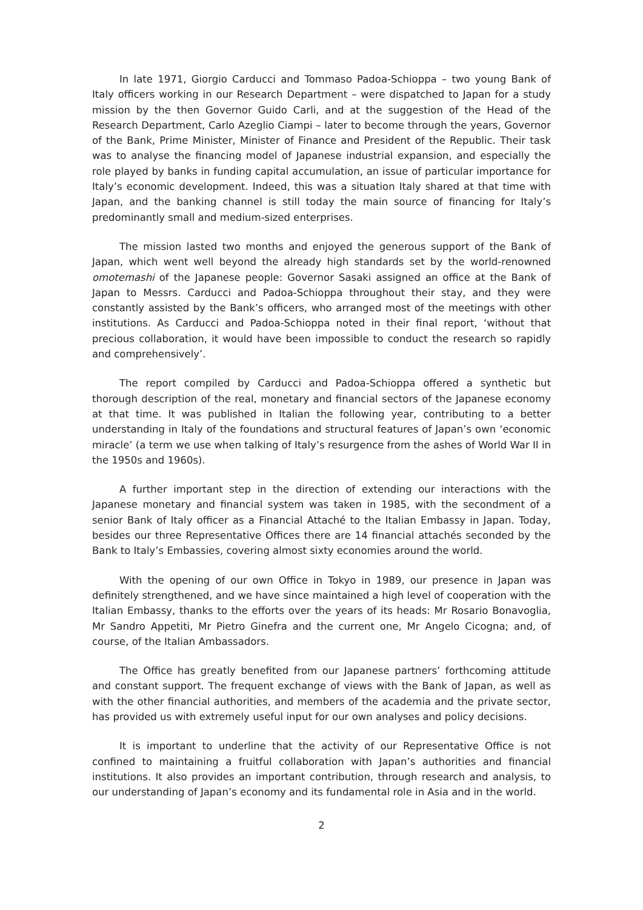In late 1971, Giorgio Carducci and Tommaso Padoa-Schioppa – two young Bank of Italy officers working in our Research Department – were dispatched to Japan for a study mission by the then Governor Guido Carli, and at the suggestion of the Head of the Research Department, Carlo Azeglio Ciampi – later to become through the years, Governor of the Bank, Prime Minister, Minister of Finance and President of the Republic. Their task was to analyse the financing model of Japanese industrial expansion, and especially the role played by banks in funding capital accumulation, an issue of particular importance for Italy’s economic development. Indeed, this was a situation Italy shared at that time with Japan, and the banking channel is still today the main source of financing for Italy’s predominantly small and medium-sized enterprises.
The mission lasted two months and enjoyed the generous support of the Bank of Japan, which went well beyond the already high standards set by the world-renowned omotemashi of the Japanese people: Governor Sasaki assigned an office at the Bank of Japan to Messrs. Carducci and Padoa-Schioppa throughout their stay, and they were constantly assisted by the Bank’s officers, who arranged most of the meetings with other institutions. As Carducci and Padoa-Schioppa noted in their final report, ‘without that precious collaboration, it would have been impossible to conduct the research so rapidly and comprehensively’.
The report compiled by Carducci and Padoa-Schioppa offered a synthetic but thorough description of the real, monetary and financial sectors of the Japanese economy at that time. It was published in Italian the following year, contributing to a better understanding in Italy of the foundations and structural features of Japan’s own ‘economic miracle’ (a term we use when talking of Italy’s resurgence from the ashes of World War II in the 1950s and 1960s).
A further important step in the direction of extending our interactions with the Japanese monetary and financial system was taken in 1985, with the secondment of a senior Bank of Italy officer as a Financial Attaché to the Italian Embassy in Japan. Today, besides our three Representative Offices there are 14 financial attachés seconded by the Bank to Italy’s Embassies, covering almost sixty economies around the world.
With the opening of our own Office in Tokyo in 1989, our presence in Japan was definitely strengthened, and we have since maintained a high level of cooperation with the Italian Embassy, thanks to the efforts over the years of its heads: Mr Rosario Bonavoglia, Mr Sandro Appetiti, Mr Pietro Ginefra and the current one, Mr Angelo Cicogna; and, of course, of the Italian Ambassadors.
The Office has greatly benefited from our Japanese partners’ forthcoming attitude and constant support. The frequent exchange of views with the Bank of Japan, as well as with the other financial authorities, and members of the academia and the private sector, has provided us with extremely useful input for our own analyses and policy decisions.
It is important to underline that the activity of our Representative Office is not confined to maintaining a fruitful collaboration with Japan’s authorities and financial institutions. It also provides an important contribution, through research and analysis, to our understanding of Japan’s economy and its fundamental role in Asia and in the world.
2